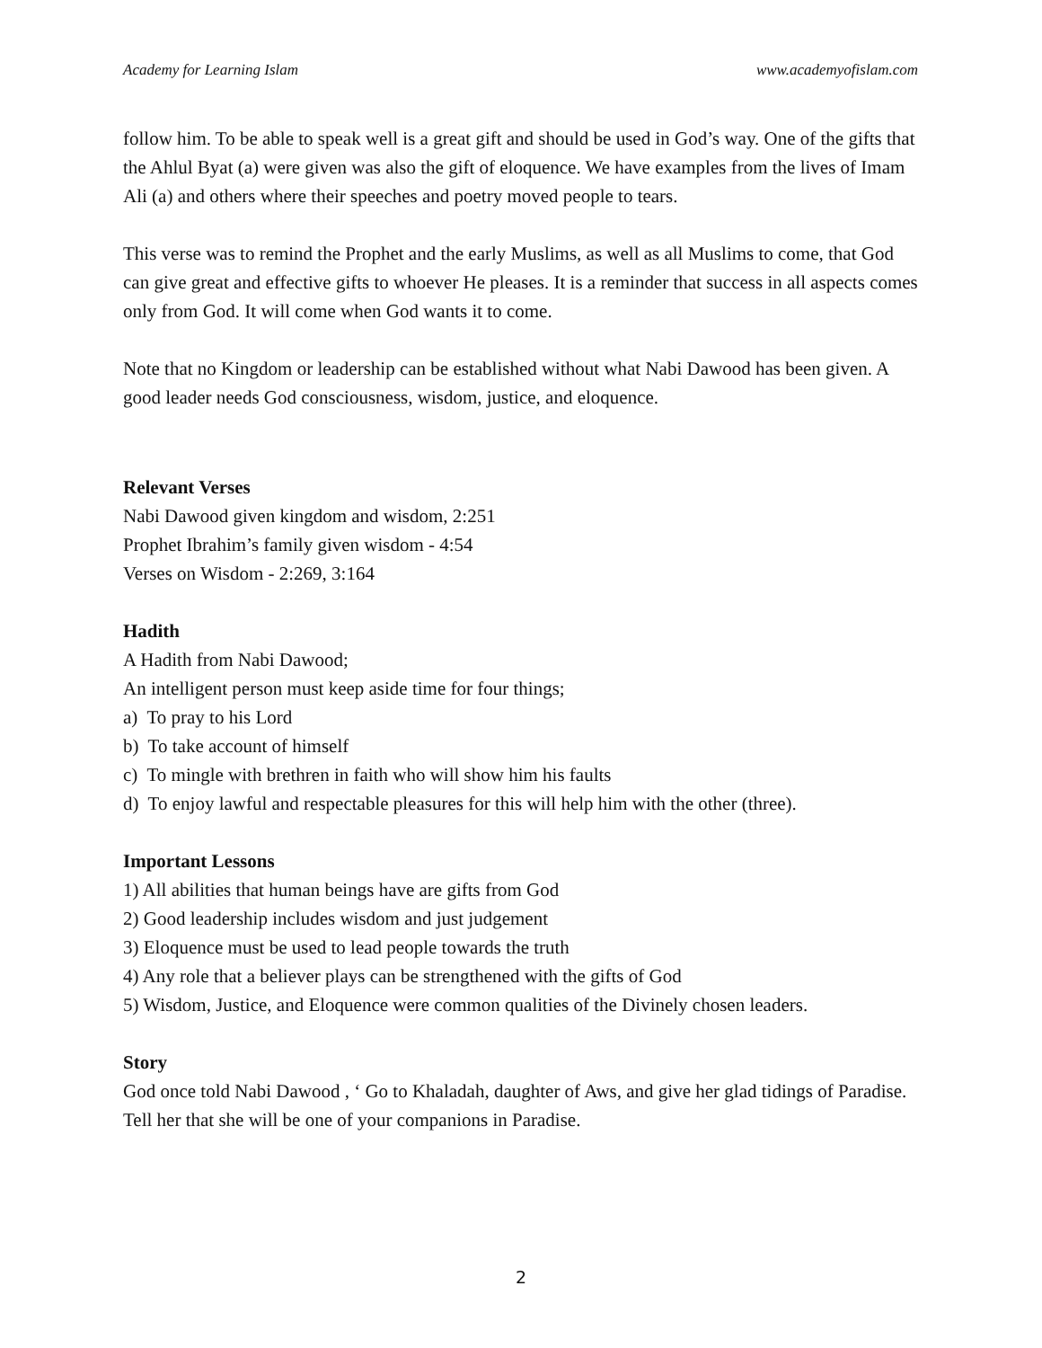Academy for Learning Islam www.academyofislam.com
follow him. To be able to speak well is a great gift and should be used in God’s way. One of the gifts that the Ahlul Byat (a) were given was also the gift of eloquence. We have examples from the lives of Imam Ali (a) and others where their speeches and poetry moved people to tears.
This verse was to remind the Prophet and the early Muslims, as well as all Muslims to come, that God can give great and effective gifts to whoever He pleases. It is a reminder that success in all aspects comes only from God. It will come when God wants it to come.
Note that no Kingdom or leadership can be established without what Nabi Dawood has been given. A good leader needs God consciousness, wisdom, justice, and eloquence.
Relevant Verses
Nabi Dawood given kingdom and wisdom, 2:251
Prophet Ibrahim’s family given wisdom - 4:54
Verses on Wisdom - 2:269, 3:164
Hadith
A Hadith from Nabi Dawood;
An intelligent person must keep aside time for four things;
a) To pray to his Lord
b) To take account of himself
c) To mingle with brethren in faith who will show him his faults
d) To enjoy lawful and respectable pleasures for this will help him with the other (three).
Important Lessons
1) All abilities that human beings have are gifts from God
2) Good leadership includes wisdom and just judgement
3) Eloquence must be used to lead people towards the truth
4) Any role that a believer plays can be strengthened with the gifts of God
5) Wisdom, Justice, and Eloquence were common qualities of the Divinely chosen leaders.
Story
God once told Nabi Dawood , ‘ Go to Khaladah, daughter of Aws, and give her glad tidings of Paradise. Tell her that she will be one of your companions in Paradise.
2